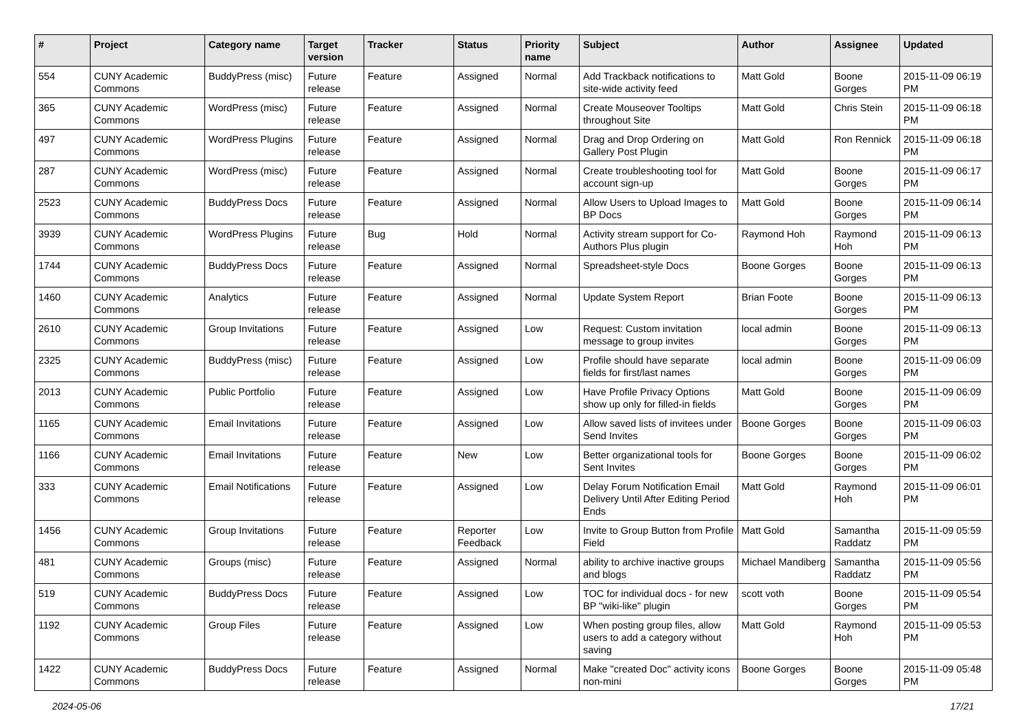| # | Project | Category name | Target version | Tracker | Status | Priority name | Subject | Author | Assignee | Updated |
| --- | --- | --- | --- | --- | --- | --- | --- | --- | --- | --- |
| 554 | CUNY Academic Commons | BuddyPress (misc) | Future release | Feature | Assigned | Normal | Add Trackback notifications to site-wide activity feed | Matt Gold | Boone Gorges | 2015-11-09 06:19 PM |
| 365 | CUNY Academic Commons | WordPress (misc) | Future release | Feature | Assigned | Normal | Create Mouseover Tooltips throughout Site | Matt Gold | Chris Stein | 2015-11-09 06:18 PM |
| 497 | CUNY Academic Commons | WordPress Plugins | Future release | Feature | Assigned | Normal | Drag and Drop Ordering on Gallery Post Plugin | Matt Gold | Ron Rennick | 2015-11-09 06:18 PM |
| 287 | CUNY Academic Commons | WordPress (misc) | Future release | Feature | Assigned | Normal | Create troubleshooting tool for account sign-up | Matt Gold | Boone Gorges | 2015-11-09 06:17 PM |
| 2523 | CUNY Academic Commons | BuddyPress Docs | Future release | Feature | Assigned | Normal | Allow Users to Upload Images to BP Docs | Matt Gold | Boone Gorges | 2015-11-09 06:14 PM |
| 3939 | CUNY Academic Commons | WordPress Plugins | Future release | Bug | Hold | Normal | Activity stream support for Co-Authors Plus plugin | Raymond Hoh | Raymond Hoh | 2015-11-09 06:13 PM |
| 1744 | CUNY Academic Commons | BuddyPress Docs | Future release | Feature | Assigned | Normal | Spreadsheet-style Docs | Boone Gorges | Boone Gorges | 2015-11-09 06:13 PM |
| 1460 | CUNY Academic Commons | Analytics | Future release | Feature | Assigned | Normal | Update System Report | Brian Foote | Boone Gorges | 2015-11-09 06:13 PM |
| 2610 | CUNY Academic Commons | Group Invitations | Future release | Feature | Assigned | Low | Request: Custom invitation message to group invites | local admin | Boone Gorges | 2015-11-09 06:13 PM |
| 2325 | CUNY Academic Commons | BuddyPress (misc) | Future release | Feature | Assigned | Low | Profile should have separate fields for first/last names | local admin | Boone Gorges | 2015-11-09 06:09 PM |
| 2013 | CUNY Academic Commons | Public Portfolio | Future release | Feature | Assigned | Low | Have Profile Privacy Options show up only for filled-in fields | Matt Gold | Boone Gorges | 2015-11-09 06:09 PM |
| 1165 | CUNY Academic Commons | Email Invitations | Future release | Feature | Assigned | Low | Allow saved lists of invitees under Send Invites | Boone Gorges | Boone Gorges | 2015-11-09 06:03 PM |
| 1166 | CUNY Academic Commons | Email Invitations | Future release | Feature | New | Low | Better organizational tools for Sent Invites | Boone Gorges | Boone Gorges | 2015-11-09 06:02 PM |
| 333 | CUNY Academic Commons | Email Notifications | Future release | Feature | Assigned | Low | Delay Forum Notification Email Delivery Until After Editing Period Ends | Matt Gold | Raymond Hoh | 2015-11-09 06:01 PM |
| 1456 | CUNY Academic Commons | Group Invitations | Future release | Feature | Reporter Feedback | Low | Invite to Group Button from Profile Field | Matt Gold | Samantha Raddatz | 2015-11-09 05:59 PM |
| 481 | CUNY Academic Commons | Groups (misc) | Future release | Feature | Assigned | Normal | ability to archive inactive groups and blogs | Michael Mandiberg | Samantha Raddatz | 2015-11-09 05:56 PM |
| 519 | CUNY Academic Commons | BuddyPress Docs | Future release | Feature | Assigned | Low | TOC for individual docs - for new BP "wiki-like" plugin | scott voth | Boone Gorges | 2015-11-09 05:54 PM |
| 1192 | CUNY Academic Commons | Group Files | Future release | Feature | Assigned | Low | When posting group files, allow users to add a category without saving | Matt Gold | Raymond Hoh | 2015-11-09 05:53 PM |
| 1422 | CUNY Academic Commons | BuddyPress Docs | Future release | Feature | Assigned | Normal | Make "created Doc" activity icons non-mini | Boone Gorges | Boone Gorges | 2015-11-09 05:48 PM |
2024-05-06 17/21